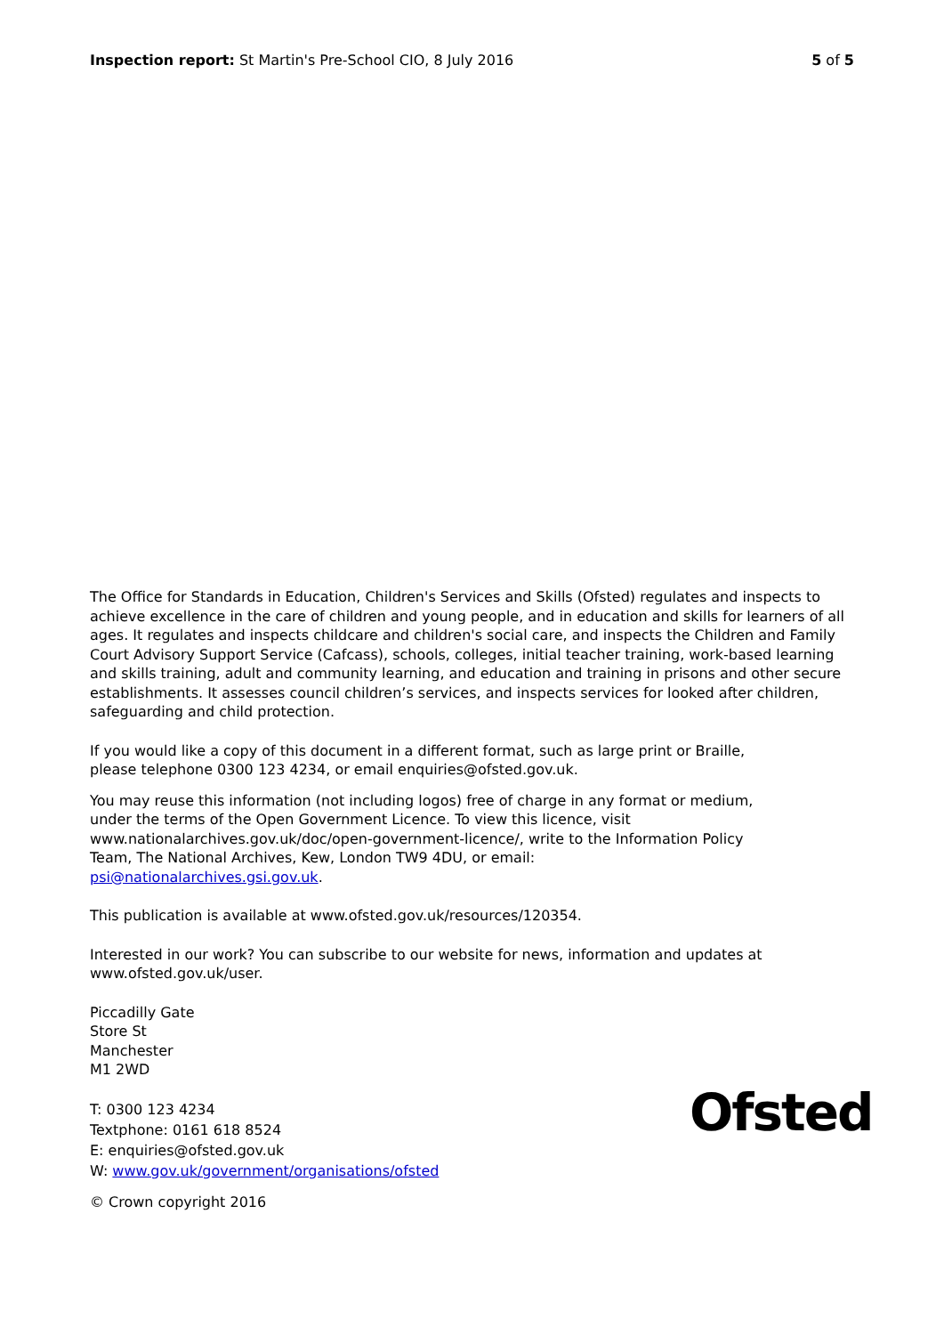Inspection report: St Martin's Pre-School CIO, 8 July 2016 5 of 5
The Office for Standards in Education, Children's Services and Skills (Ofsted) regulates and inspects to achieve excellence in the care of children and young people, and in education and skills for learners of all ages. It regulates and inspects childcare and children's social care, and inspects the Children and Family Court Advisory Support Service (Cafcass), schools, colleges, initial teacher training, work-based learning and skills training, adult and community learning, and education and training in prisons and other secure establishments. It assesses council children’s services, and inspects services for looked after children, safeguarding and child protection.
If you would like a copy of this document in a different format, such as large print or Braille,
please telephone 0300 123 4234, or email enquiries@ofsted.gov.uk.
You may reuse this information (not including logos) free of charge in any format or medium,
under the terms of the Open Government Licence. To view this licence, visit
www.nationalarchives.gov.uk/doc/open-government-licence/, write to the Information Policy
Team, The National Archives, Kew, London TW9 4DU, or email:
psi@nationalarchives.gsi.gov.uk.
This publication is available at www.ofsted.gov.uk/resources/120354.
Interested in our work? You can subscribe to our website for news, information and updates at
www.ofsted.gov.uk/user.
Piccadilly Gate
Store St
Manchester
M1 2WD
T: 0300 123 4234
Textphone: 0161 618 8524
E: enquiries@ofsted.gov.uk
W: www.gov.uk/government/organisations/ofsted
© Crown copyright 2016
Ofsted